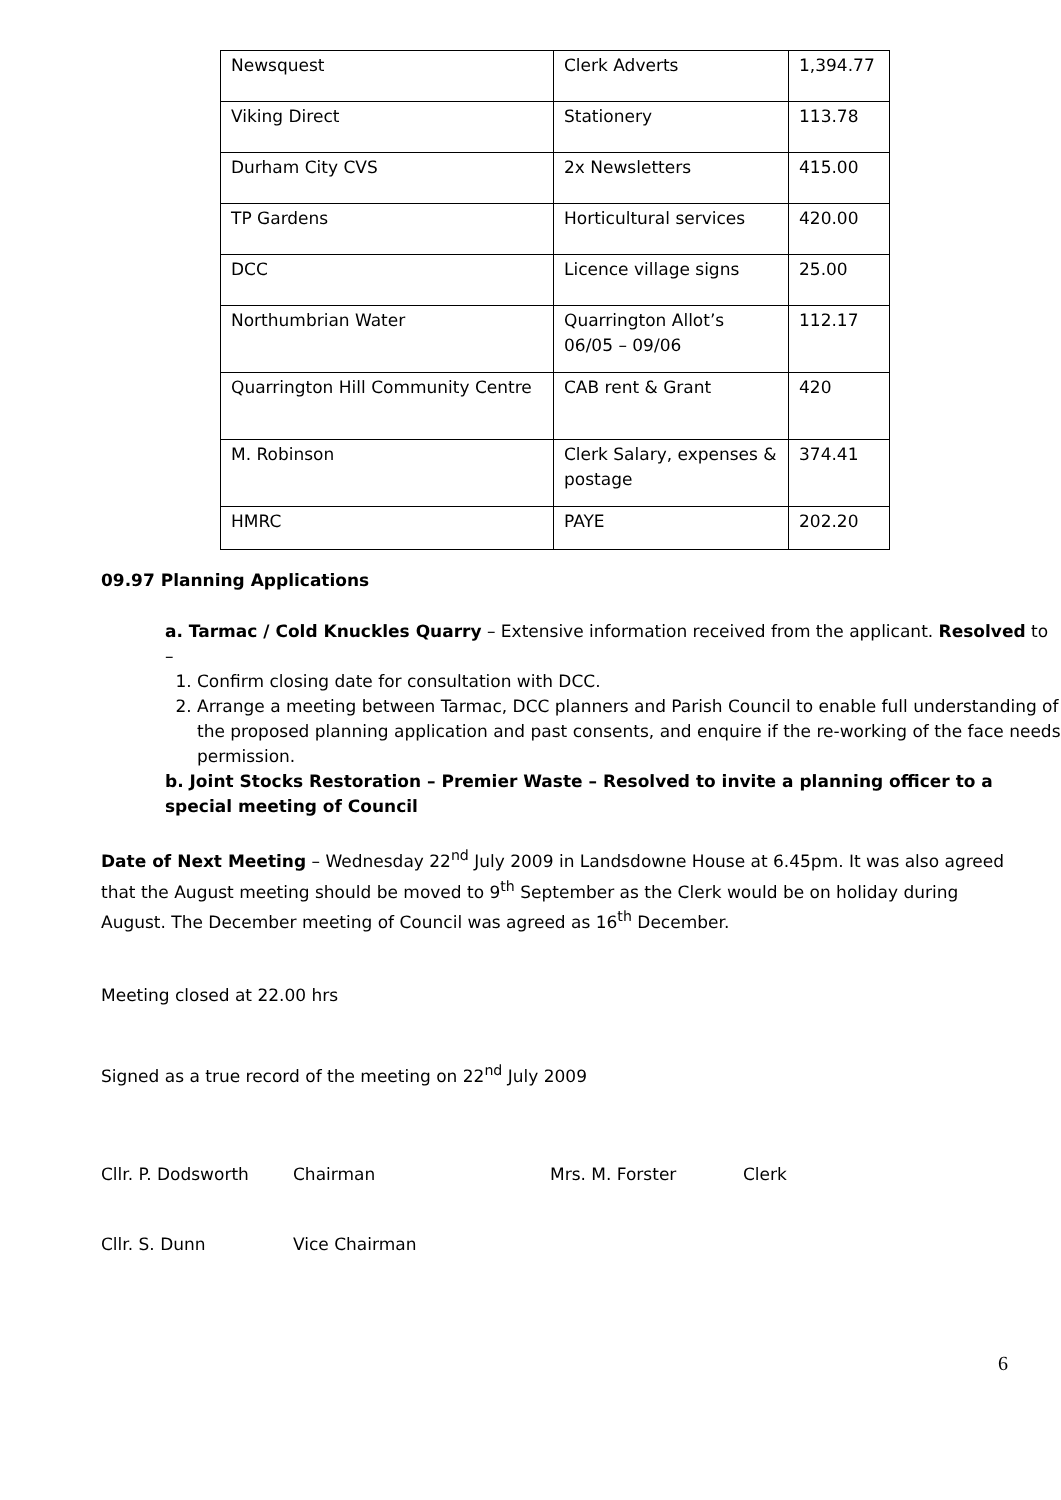| Newsquest | Clerk Adverts | 1,394.77 |
| Viking Direct | Stationery | 113.78 |
| Durham City CVS | 2x Newsletters | 415.00 |
| TP Gardens | Horticultural services | 420.00 |
| DCC | Licence village signs | 25.00 |
| Northumbrian Water | Quarrington Allot’s 06/05 – 09/06 | 112.17 |
| Quarrington Hill Community Centre | CAB rent & Grant | 420 |
| M. Robinson | Clerk Salary, expenses & postage | 374.41 |
| HMRC | PAYE | 202.20 |
09.97 Planning Applications
a. Tarmac / Cold Knuckles Quarry – Extensive information received from the applicant. Resolved to –
1. Confirm closing date for consultation with DCC.
2. Arrange a meeting between Tarmac, DCC planners and Parish Council to enable full understanding of the proposed planning application and past consents, and enquire if the re-working of the face needs permission.
b. Joint Stocks Restoration – Premier Waste – Resolved to invite a planning officer to a special meeting of Council
Date of Next Meeting – Wednesday 22<sup>nd</sup> July 2009 in Landsdowne House at 6.45pm. It was also agreed that the August meeting should be moved to 9<sup>th</sup> September as the Clerk would be on holiday during August. The December meeting of Council was agreed as 16<sup>th</sup> December.
Meeting closed at 22.00 hrs
Signed as a true record of the meeting on 22<sup>nd</sup> July 2009
Cllr. P. Dodsworth Chairman Mrs. M. Forster Clerk
Cllr. S. Dunn Vice Chairman
6